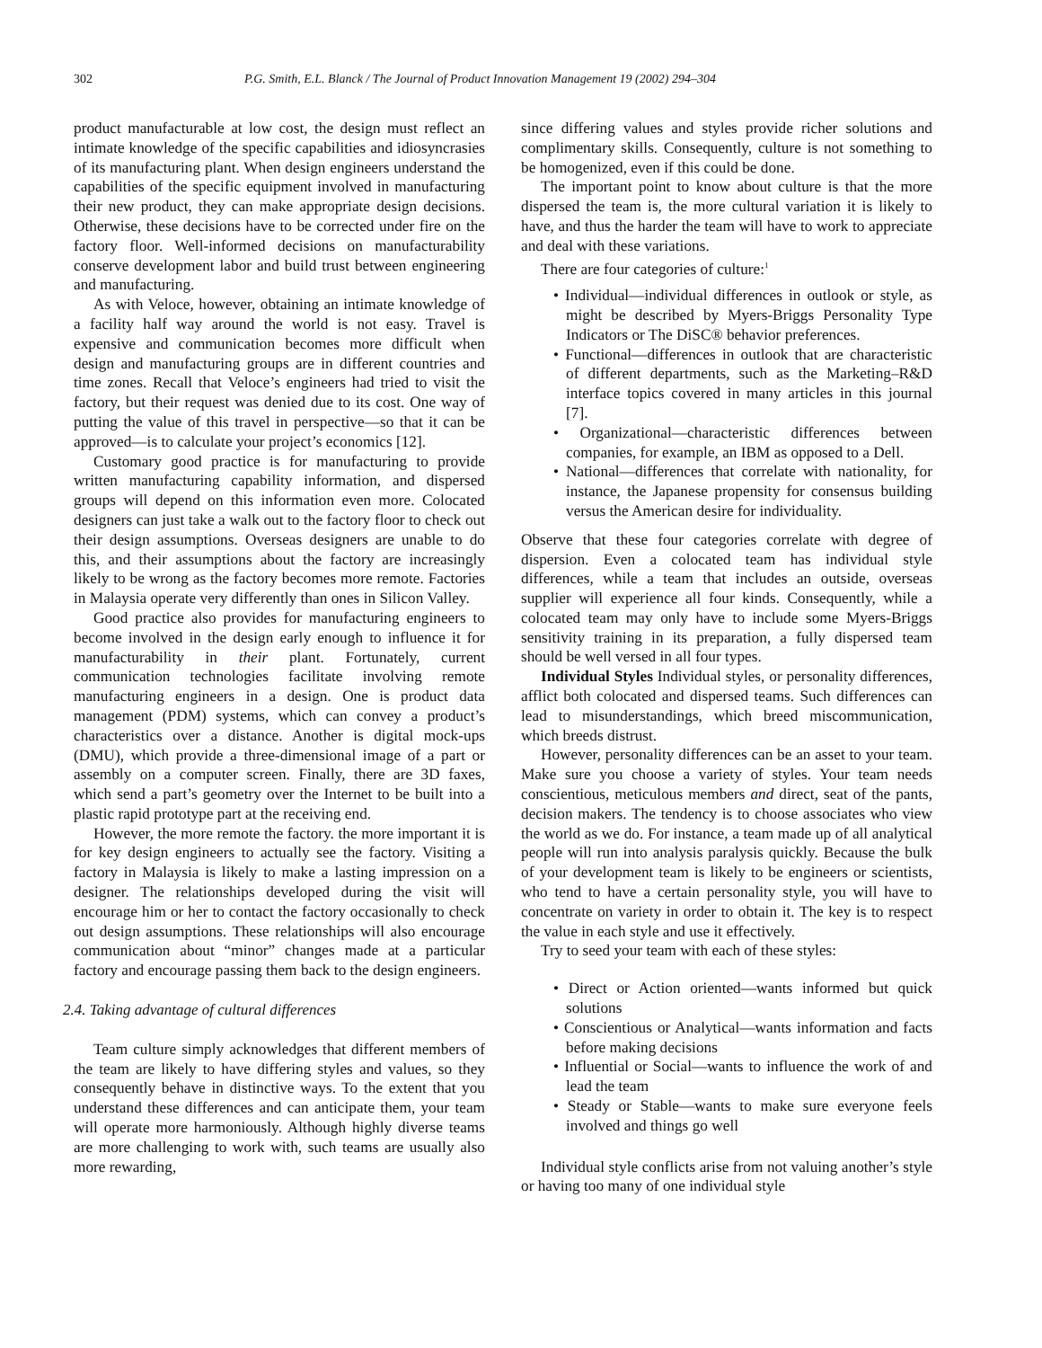302 P.G. Smith, E.L. Blanck / The Journal of Product Innovation Management 19 (2002) 294–304
product manufacturable at low cost, the design must reflect an intimate knowledge of the specific capabilities and idiosyncrasies of its manufacturing plant. When design engineers understand the capabilities of the specific equipment involved in manufacturing their new product, they can make appropriate design decisions. Otherwise, these decisions have to be corrected under fire on the factory floor. Well-informed decisions on manufacturability conserve development labor and build trust between engineering and manufacturing.
As with Veloce, however, obtaining an intimate knowledge of a facility half way around the world is not easy. Travel is expensive and communication becomes more difficult when design and manufacturing groups are in different countries and time zones. Recall that Veloce’s engineers had tried to visit the factory, but their request was denied due to its cost. One way of putting the value of this travel in perspective—so that it can be approved—is to calculate your project’s economics [12].
Customary good practice is for manufacturing to provide written manufacturing capability information, and dispersed groups will depend on this information even more. Colocated designers can just take a walk out to the factory floor to check out their design assumptions. Overseas designers are unable to do this, and their assumptions about the factory are increasingly likely to be wrong as the factory becomes more remote. Factories in Malaysia operate very differently than ones in Silicon Valley.
Good practice also provides for manufacturing engineers to become involved in the design early enough to influence it for manufacturability in their plant. Fortunately, current communication technologies facilitate involving remote manufacturing engineers in a design. One is product data management (PDM) systems, which can convey a product’s characteristics over a distance. Another is digital mock-ups (DMU), which provide a three-dimensional image of a part or assembly on a computer screen. Finally, there are 3D faxes, which send a part’s geometry over the Internet to be built into a plastic rapid prototype part at the receiving end.
However, the more remote the factory. the more important it is for key design engineers to actually see the factory. Visiting a factory in Malaysia is likely to make a lasting impression on a designer. The relationships developed during the visit will encourage him or her to contact the factory occasionally to check out design assumptions. These relationships will also encourage communication about “minor” changes made at a particular factory and encourage passing them back to the design engineers.
2.4. Taking advantage of cultural differences
Team culture simply acknowledges that different members of the team are likely to have differing styles and values, so they consequently behave in distinctive ways. To the extent that you understand these differences and can anticipate them, your team will operate more harmoniously. Although highly diverse teams are more challenging to work with, such teams are usually also more rewarding,
since differing values and styles provide richer solutions and complimentary skills. Consequently, culture is not something to be homogenized, even if this could be done.
The important point to know about culture is that the more dispersed the team is, the more cultural variation it is likely to have, and thus the harder the team will have to work to appreciate and deal with these variations.
There are four categories of culture:<sup>1</sup>
• Individual—individual differences in outlook or style, as might be described by Myers-Briggs Personality Type Indicators or The DiSC® behavior preferences.
• Functional—differences in outlook that are characteristic of different departments, such as the Marketing–R&D interface topics covered in many articles in this journal [7].
• Organizational—characteristic differences between companies, for example, an IBM as opposed to a Dell.
• National—differences that correlate with nationality, for instance, the Japanese propensity for consensus building versus the American desire for individuality.
Observe that these four categories correlate with degree of dispersion. Even a colocated team has individual style differences, while a team that includes an outside, overseas supplier will experience all four kinds. Consequently, while a colocated team may only have to include some Myers-Briggs sensitivity training in its preparation, a fully dispersed team should be well versed in all four types.
Individual Styles Individual styles, or personality differences, afflict both colocated and dispersed teams. Such differences can lead to misunderstandings, which breed miscommunication, which breeds distrust.
However, personality differences can be an asset to your team. Make sure you choose a variety of styles. Your team needs conscientious, meticulous members and direct, seat of the pants, decision makers. The tendency is to choose associates who view the world as we do. For instance, a team made up of all analytical people will run into analysis paralysis quickly. Because the bulk of your development team is likely to be engineers or scientists, who tend to have a certain personality style, you will have to concentrate on variety in order to obtain it. The key is to respect the value in each style and use it effectively.
Try to seed your team with each of these styles:
• Direct or Action oriented—wants informed but quick solutions
• Conscientious or Analytical—wants information and facts before making decisions
• Influential or Social—wants to influence the work of and lead the team
• Steady or Stable—wants to make sure everyone feels involved and things go well
Individual style conflicts arise from not valuing another’s style or having too many of one individual style